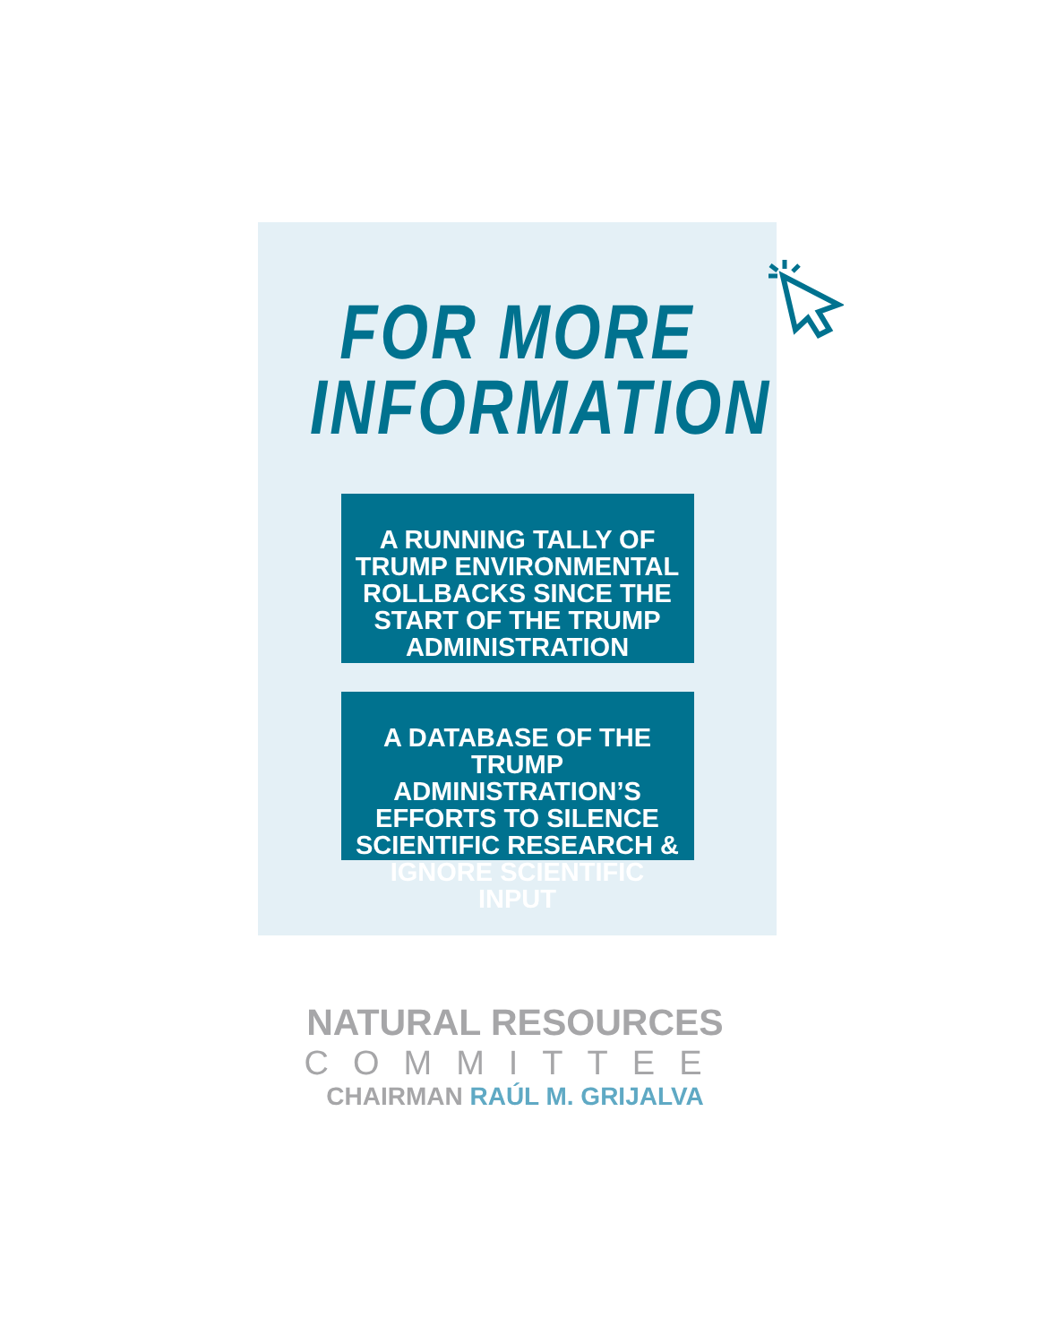FOR MORE
INFORMATION
A RUNNING TALLY OF TRUMP ENVIRONMENTAL ROLLBACKS SINCE THE START OF THE TRUMP ADMINISTRATION
A DATABASE OF THE TRUMP ADMINISTRATION’S EFFORTS TO SILENCE SCIENTIFIC RESEARCH & IGNORE SCIENTIFIC INPUT
NATURAL RESOURCES
COMMITTEE
CHAIRMAN RAÚL M. GRIJALVA